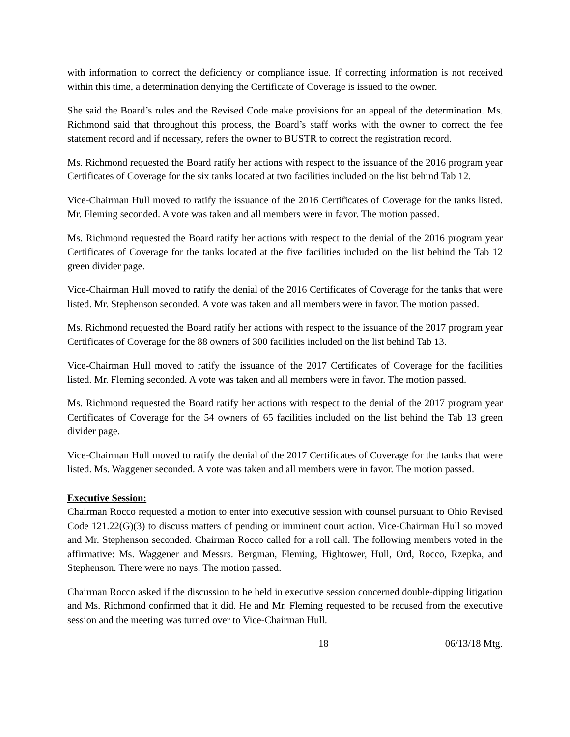with information to correct the deficiency or compliance issue. If correcting information is not received within this time, a determination denying the Certificate of Coverage is issued to the owner.
She said the Board’s rules and the Revised Code make provisions for an appeal of the determination. Ms. Richmond said that throughout this process, the Board’s staff works with the owner to correct the fee statement record and if necessary, refers the owner to BUSTR to correct the registration record.
Ms. Richmond requested the Board ratify her actions with respect to the issuance of the 2016 program year Certificates of Coverage for the six tanks located at two facilities included on the list behind Tab 12.
Vice-Chairman Hull moved to ratify the issuance of the 2016 Certificates of Coverage for the tanks listed. Mr. Fleming seconded. A vote was taken and all members were in favor. The motion passed.
Ms. Richmond requested the Board ratify her actions with respect to the denial of the 2016 program year Certificates of Coverage for the tanks located at the five facilities included on the list behind the Tab 12 green divider page.
Vice-Chairman Hull moved to ratify the denial of the 2016 Certificates of Coverage for the tanks that were listed. Mr. Stephenson seconded. A vote was taken and all members were in favor. The motion passed.
Ms. Richmond requested the Board ratify her actions with respect to the issuance of the 2017 program year Certificates of Coverage for the 88 owners of 300 facilities included on the list behind Tab 13.
Vice-Chairman Hull moved to ratify the issuance of the 2017 Certificates of Coverage for the facilities listed. Mr. Fleming seconded. A vote was taken and all members were in favor. The motion passed.
Ms. Richmond requested the Board ratify her actions with respect to the denial of the 2017 program year Certificates of Coverage for the 54 owners of 65 facilities included on the list behind the Tab 13 green divider page.
Vice-Chairman Hull moved to ratify the denial of the 2017 Certificates of Coverage for the tanks that were listed. Ms. Waggener seconded. A vote was taken and all members were in favor. The motion passed.
Executive Session:
Chairman Rocco requested a motion to enter into executive session with counsel pursuant to Ohio Revised Code 121.22(G)(3) to discuss matters of pending or imminent court action. Vice-Chairman Hull so moved and Mr. Stephenson seconded. Chairman Rocco called for a roll call. The following members voted in the affirmative: Ms. Waggener and Messrs. Bergman, Fleming, Hightower, Hull, Ord, Rocco, Rzepka, and Stephenson. There were no nays. The motion passed.
Chairman Rocco asked if the discussion to be held in executive session concerned double-dipping litigation and Ms. Richmond confirmed that it did. He and Mr. Fleming requested to be recused from the executive session and the meeting was turned over to Vice-Chairman Hull.
18 06/13/18 Mtg.